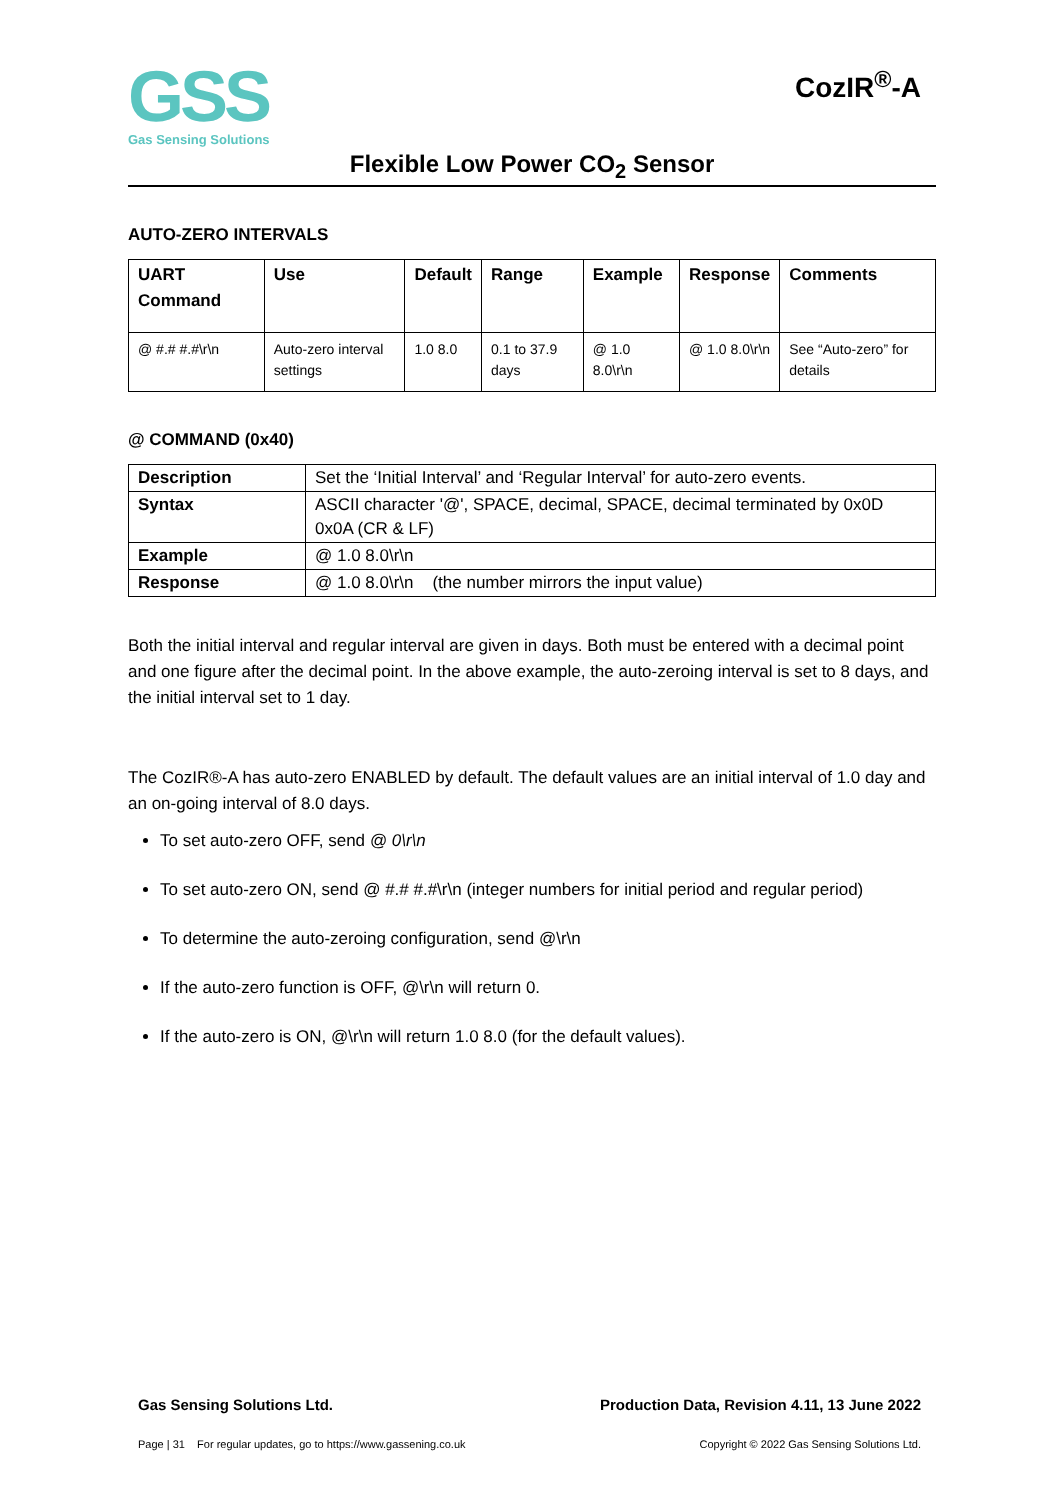GSS
Gas Sensing Solutions
CozIR<sup>®</sup>-A
Flexible Low Power CO<sub>2</sub> Sensor
AUTO-ZERO INTERVALS
| UART Command | Use | Default | Range | Example | Response | Comments |
| --- | --- | --- | --- | --- | --- | --- |
| @ #.# #.#\r\n | Auto-zero interval settings | 1.0 8.0 | 0.1 to 37.9 days | @ 1.0 8.0\r\n | @ 1.0 8.0\r\n | See “Auto-zero” for details |
@ COMMAND (0x40)
| Description | Set the ‘Initial Interval’ and ‘Regular Interval’ for auto-zero events. |
| Syntax | ASCII character '@', SPACE, decimal, SPACE, decimal terminated by 0x0D 0x0A (CR & LF) |
| Example | @ 1.0 8.0\r\n |
| Response | @ 1.0 8.0\r\n (the number mirrors the input value) |
Both the initial interval and regular interval are given in days. Both must be entered with a decimal point and one figure after the decimal point. In the above example, the auto-zeroing interval is set to 8 days, and the initial interval set to 1 day.
The CozIR®-A has auto-zero ENABLED by default. The default values are an initial interval of 1.0 day and an on-going interval of 8.0 days.
To set auto-zero OFF, send @ 0\r\n
To set auto-zero ON, send @ #.# #.#\r\n (integer numbers for initial period and regular period)
To determine the auto-zeroing configuration, send @\r\n
If the auto-zero function is OFF, @\r\n will return 0.
If the auto-zero is ON, @\r\n will return 1.0 8.0 (for the default values).
Gas Sensing Solutions Ltd. Production Data, Revision 4.11, 13 June 2022
Page | 31 For regular updates, go to https://www.gassening.co.uk Copyright © 2022 Gas Sensing Solutions Ltd.